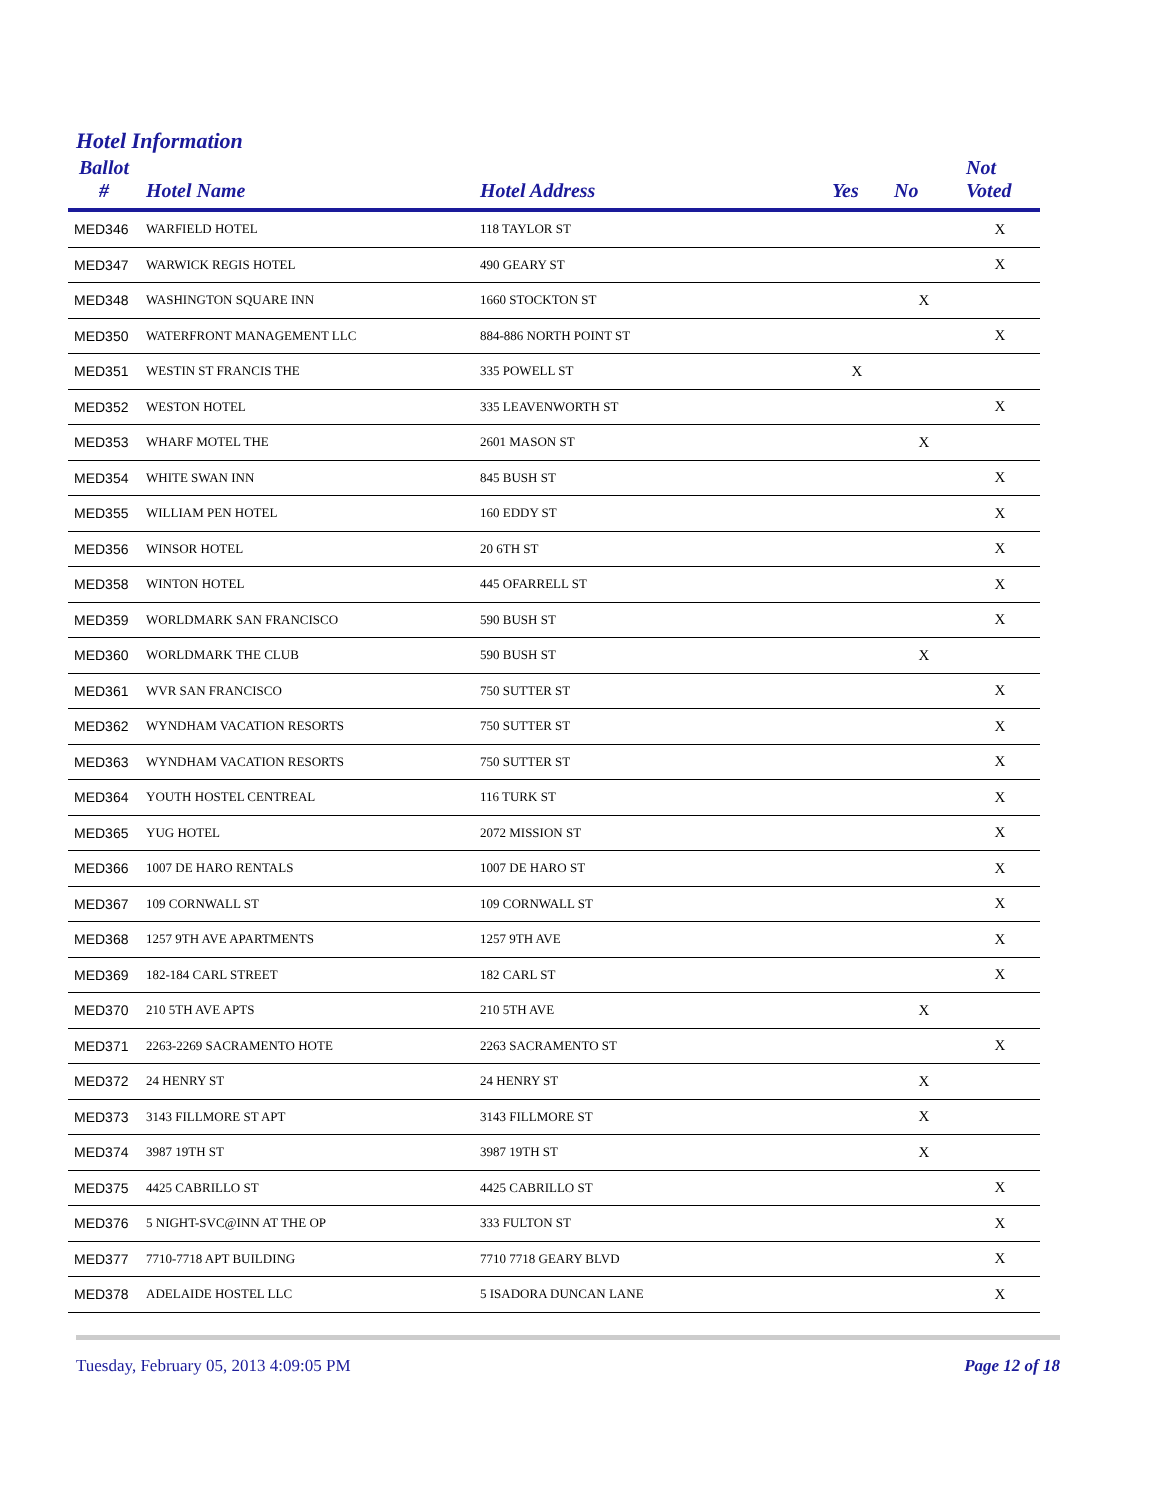Hotel Information
| Ballot # | Hotel Name | Hotel Address | Yes | No | Not Voted |
| --- | --- | --- | --- | --- | --- |
| MED346 | WARFIELD HOTEL | 118 TAYLOR ST | | | X |
| MED347 | WARWICK REGIS HOTEL | 490 GEARY ST | | | X |
| MED348 | WASHINGTON SQUARE INN | 1660 STOCKTON ST | | X | |
| MED350 | WATERFRONT MANAGEMENT LLC | 884-886 NORTH POINT ST | | | X |
| MED351 | WESTIN ST FRANCIS THE | 335 POWELL ST | X | | |
| MED352 | WESTON HOTEL | 335 LEAVENWORTH ST | | | X |
| MED353 | WHARF MOTEL THE | 2601 MASON ST | | X | |
| MED354 | WHITE SWAN INN | 845 BUSH ST | | | X |
| MED355 | WILLIAM PEN HOTEL | 160 EDDY ST | | | X |
| MED356 | WINSOR HOTEL | 20 6TH ST | | | X |
| MED358 | WINTON HOTEL | 445 OFARRELL ST | | | X |
| MED359 | WORLDMARK SAN FRANCISCO | 590 BUSH ST | | | X |
| MED360 | WORLDMARK THE CLUB | 590 BUSH ST | | X | |
| MED361 | WVR SAN FRANCISCO | 750 SUTTER ST | | | X |
| MED362 | WYNDHAM VACATION RESORTS | 750 SUTTER ST | | | X |
| MED363 | WYNDHAM VACATION RESORTS | 750 SUTTER ST | | | X |
| MED364 | YOUTH HOSTEL CENTREAL | 116 TURK ST | | | X |
| MED365 | YUG HOTEL | 2072 MISSION ST | | | X |
| MED366 | 1007 DE HARO RENTALS | 1007 DE HARO ST | | | X |
| MED367 | 109 CORNWALL ST | 109 CORNWALL ST | | | X |
| MED368 | 1257 9TH AVE APARTMENTS | 1257 9TH AVE | | | X |
| MED369 | 182-184 CARL STREET | 182 CARL ST | | | X |
| MED370 | 210 5TH AVE APTS | 210 5TH AVE | | X | |
| MED371 | 2263-2269 SACRAMENTO HOTE | 2263 SACRAMENTO ST | | | X |
| MED372 | 24 HENRY ST | 24 HENRY ST | | X | |
| MED373 | 3143 FILLMORE ST APT | 3143 FILLMORE ST | | X | |
| MED374 | 3987 19TH ST | 3987 19TH ST | | X | |
| MED375 | 4425 CABRILLO ST | 4425 CABRILLO ST | | | X |
| MED376 | 5 NIGHT-SVC@INN AT THE OP | 333 FULTON ST | | | X |
| MED377 | 7710-7718 APT BUILDING | 7710 7718 GEARY BLVD | | | X |
| MED378 | ADELAIDE HOSTEL LLC | 5 ISADORA DUNCAN LANE | | | X |
Tuesday, February 05, 2013 4:09:05 PM Page 12 of 18